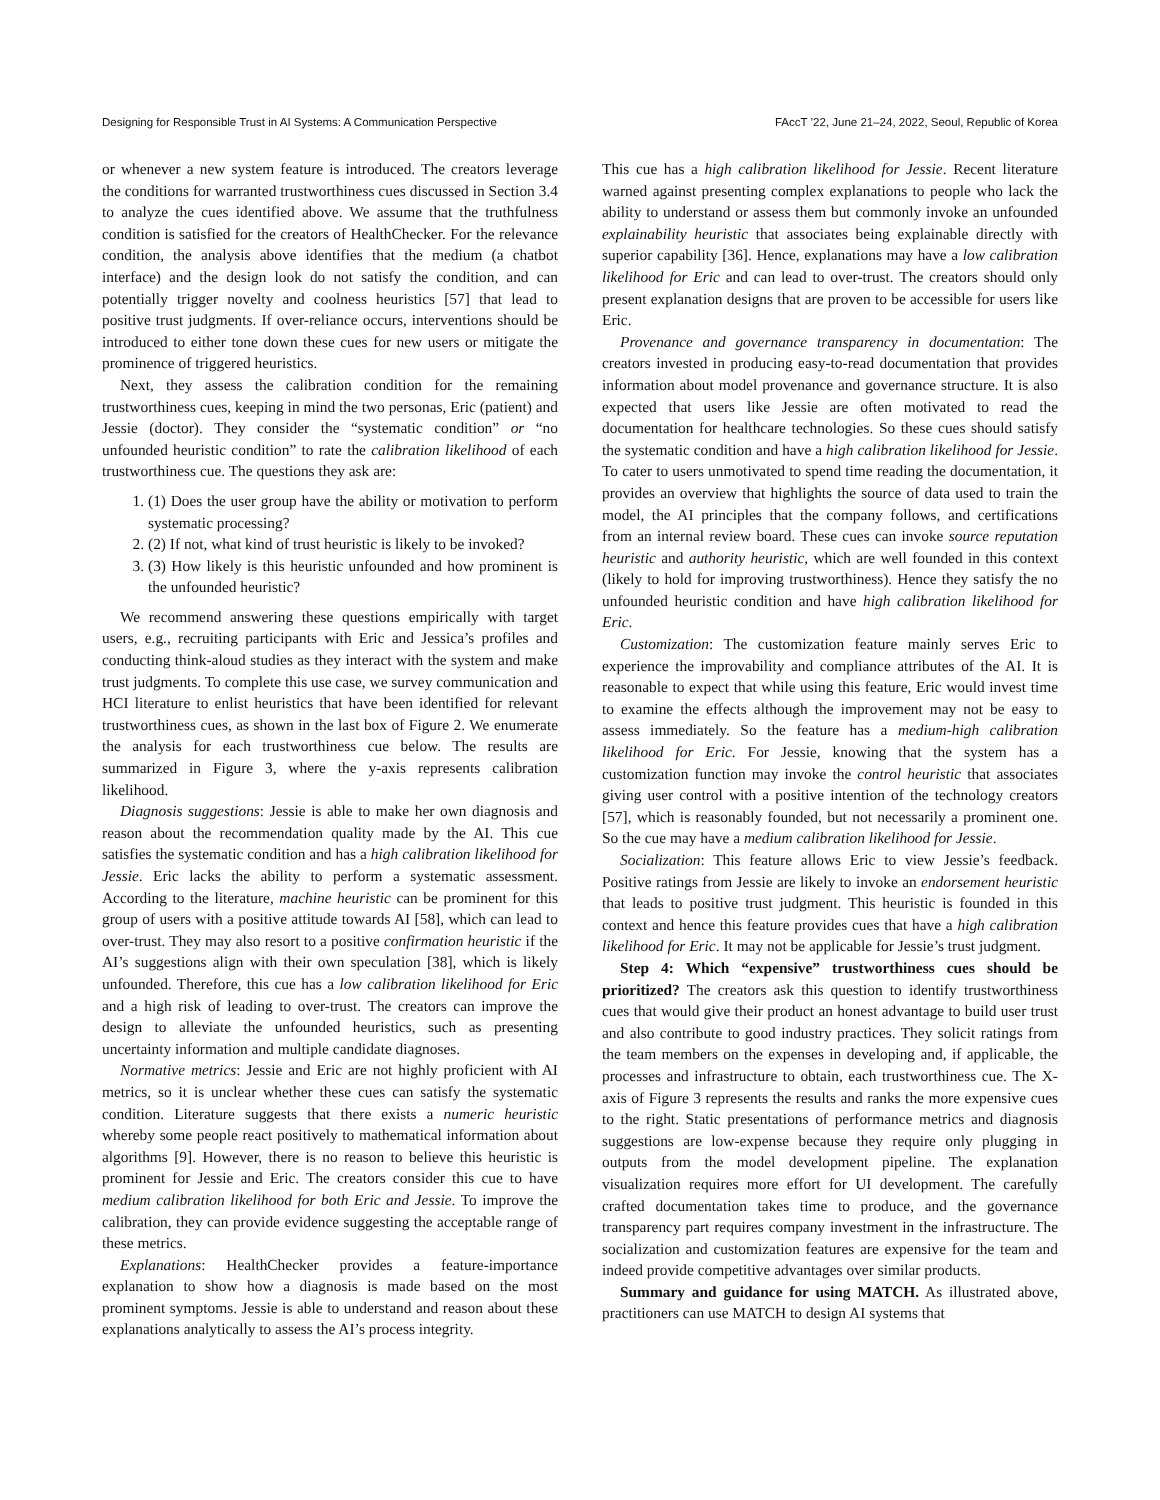Designing for Responsible Trust in AI Systems: A Communication Perspective FAccT ’22, June 21–24, 2022, Seoul, Republic of Korea
or whenever a new system feature is introduced. The creators leverage the conditions for warranted trustworthiness cues discussed in Section 3.4 to analyze the cues identified above. We assume that the truthfulness condition is satisfied for the creators of HealthChecker. For the relevance condition, the analysis above identifies that the medium (a chatbot interface) and the design look do not satisfy the condition, and can potentially trigger novelty and coolness heuristics [57] that lead to positive trust judgments. If over-reliance occurs, interventions should be introduced to either tone down these cues for new users or mitigate the prominence of triggered heuristics.
Next, they assess the calibration condition for the remaining trustworthiness cues, keeping in mind the two personas, Eric (patient) and Jessie (doctor). They consider the “systematic condition” or “no unfounded heuristic condition” to rate the calibration likelihood of each trustworthiness cue. The questions they ask are:
1. (1) Does the user group have the ability or motivation to perform systematic processing?
2. (2) If not, what kind of trust heuristic is likely to be invoked?
3. (3) How likely is this heuristic unfounded and how prominent is the unfounded heuristic?
We recommend answering these questions empirically with target users, e.g., recruiting participants with Eric and Jessica’s profiles and conducting think-aloud studies as they interact with the system and make trust judgments. To complete this use case, we survey communication and HCI literature to enlist heuristics that have been identified for relevant trustworthiness cues, as shown in the last box of Figure 2. We enumerate the analysis for each trustworthiness cue below. The results are summarized in Figure 3, where the y-axis represents calibration likelihood.
Diagnosis suggestions: Jessie is able to make her own diagnosis and reason about the recommendation quality made by the AI. This cue satisfies the systematic condition and has a high calibration likelihood for Jessie. Eric lacks the ability to perform a systematic assessment. According to the literature, machine heuristic can be prominent for this group of users with a positive attitude towards AI [58], which can lead to over-trust. They may also resort to a positive confirmation heuristic if the AI’s suggestions align with their own speculation [38], which is likely unfounded. Therefore, this cue has a low calibration likelihood for Eric and a high risk of leading to over-trust. The creators can improve the design to alleviate the unfounded heuristics, such as presenting uncertainty information and multiple candidate diagnoses.
Normative metrics: Jessie and Eric are not highly proficient with AI metrics, so it is unclear whether these cues can satisfy the systematic condition. Literature suggests that there exists a numeric heuristic whereby some people react positively to mathematical information about algorithms [9]. However, there is no reason to believe this heuristic is prominent for Jessie and Eric. The creators consider this cue to have medium calibration likelihood for both Eric and Jessie. To improve the calibration, they can provide evidence suggesting the acceptable range of these metrics.
Explanations: HealthChecker provides a feature-importance explanation to show how a diagnosis is made based on the most prominent symptoms. Jessie is able to understand and reason about these explanations analytically to assess the AI’s process integrity.
This cue has a high calibration likelihood for Jessie. Recent literature warned against presenting complex explanations to people who lack the ability to understand or assess them but commonly invoke an unfounded explainability heuristic that associates being explainable directly with superior capability [36]. Hence, explanations may have a low calibration likelihood for Eric and can lead to over-trust. The creators should only present explanation designs that are proven to be accessible for users like Eric.
Provenance and governance transparency in documentation: The creators invested in producing easy-to-read documentation that provides information about model provenance and governance structure. It is also expected that users like Jessie are often motivated to read the documentation for healthcare technologies. So these cues should satisfy the systematic condition and have a high calibration likelihood for Jessie. To cater to users unmotivated to spend time reading the documentation, it provides an overview that highlights the source of data used to train the model, the AI principles that the company follows, and certifications from an internal review board. These cues can invoke source reputation heuristic and authority heuristic, which are well founded in this context (likely to hold for improving trustworthiness). Hence they satisfy the no unfounded heuristic condition and have high calibration likelihood for Eric.
Customization: The customization feature mainly serves Eric to experience the improvability and compliance attributes of the AI. It is reasonable to expect that while using this feature, Eric would invest time to examine the effects although the improvement may not be easy to assess immediately. So the feature has a medium-high calibration likelihood for Eric. For Jessie, knowing that the system has a customization function may invoke the control heuristic that associates giving user control with a positive intention of the technology creators [57], which is reasonably founded, but not necessarily a prominent one. So the cue may have a medium calibration likelihood for Jessie.
Socialization: This feature allows Eric to view Jessie’s feedback. Positive ratings from Jessie are likely to invoke an endorsement heuristic that leads to positive trust judgment. This heuristic is founded in this context and hence this feature provides cues that have a high calibration likelihood for Eric. It may not be applicable for Jessie’s trust judgment.
Step 4: Which “expensive” trustworthiness cues should be prioritized? The creators ask this question to identify trustworthiness cues that would give their product an honest advantage to build user trust and also contribute to good industry practices. They solicit ratings from the team members on the expenses in developing and, if applicable, the processes and infrastructure to obtain, each trustworthiness cue. The X-axis of Figure 3 represents the results and ranks the more expensive cues to the right. Static presentations of performance metrics and diagnosis suggestions are low-expense because they require only plugging in outputs from the model development pipeline. The explanation visualization requires more effort for UI development. The carefully crafted documentation takes time to produce, and the governance transparency part requires company investment in the infrastructure. The socialization and customization features are expensive for the team and indeed provide competitive advantages over similar products.
Summary and guidance for using MATCH. As illustrated above, practitioners can use MATCH to design AI systems that